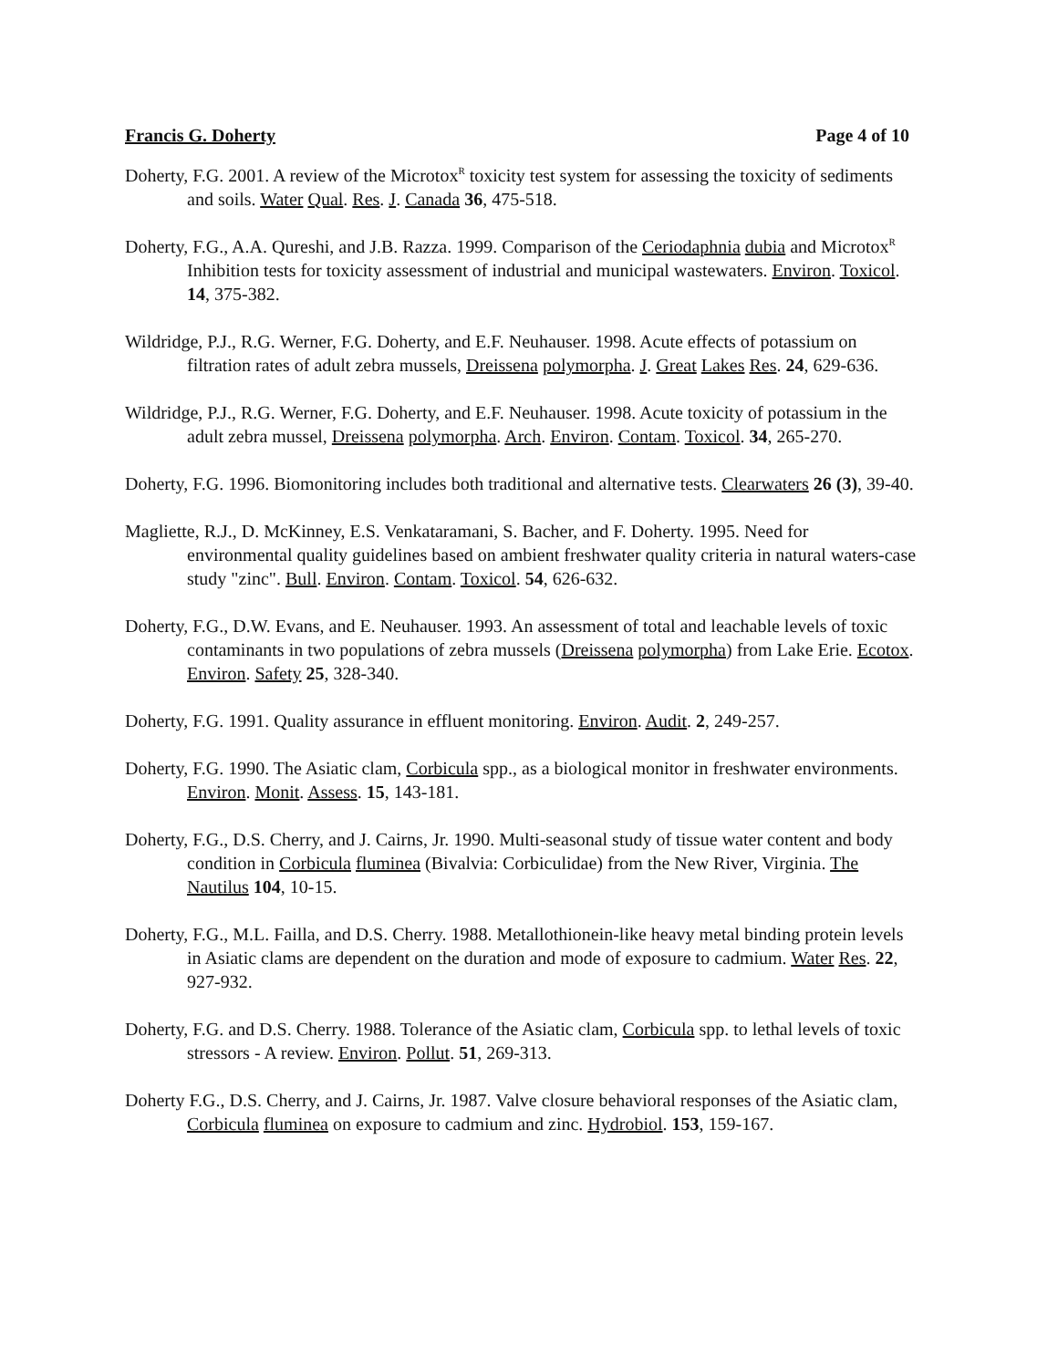Francis G. Doherty Page 4 of 10
Doherty, F.G. 2001. A review of the Microtox<sup>R</sup> toxicity test system for assessing the toxicity of sediments and soils. Water Qual. Res. J. Canada 36, 475-518.
Doherty, F.G., A.A. Qureshi, and J.B. Razza. 1999. Comparison of the Ceriodaphnia dubia and Microtox<sup>R</sup> Inhibition tests for toxicity assessment of industrial and municipal wastewaters. Environ. Toxicol. 14, 375-382.
Wildridge, P.J., R.G. Werner, F.G. Doherty, and E.F. Neuhauser. 1998. Acute effects of potassium on filtration rates of adult zebra mussels, Dreissena polymorpha. J. Great Lakes Res. 24, 629-636.
Wildridge, P.J., R.G. Werner, F.G. Doherty, and E.F. Neuhauser. 1998. Acute toxicity of potassium in the adult zebra mussel, Dreissena polymorpha. Arch. Environ. Contam. Toxicol. 34, 265-270.
Doherty, F.G. 1996. Biomonitoring includes both traditional and alternative tests. Clearwaters 26 (3), 39-40.
Magliette, R.J., D. McKinney, E.S. Venkataramani, S. Bacher, and F. Doherty. 1995. Need for environmental quality guidelines based on ambient freshwater quality criteria in natural waters-case study "zinc". Bull. Environ. Contam. Toxicol. 54, 626-632.
Doherty, F.G., D.W. Evans, and E. Neuhauser. 1993. An assessment of total and leachable levels of toxic contaminants in two populations of zebra mussels (Dreissena polymorpha) from Lake Erie. Ecotox. Environ. Safety 25, 328-340.
Doherty, F.G. 1991. Quality assurance in effluent monitoring. Environ. Audit. 2, 249-257.
Doherty, F.G. 1990. The Asiatic clam, Corbicula spp., as a biological monitor in freshwater environments. Environ. Monit. Assess. 15, 143-181.
Doherty, F.G., D.S. Cherry, and J. Cairns, Jr. 1990. Multi-seasonal study of tissue water content and body condition in Corbicula fluminea (Bivalvia: Corbiculidae) from the New River, Virginia. The Nautilus 104, 10-15.
Doherty, F.G., M.L. Failla, and D.S. Cherry. 1988. Metallothionein-like heavy metal binding protein levels in Asiatic clams are dependent on the duration and mode of exposure to cadmium. Water Res. 22, 927-932.
Doherty, F.G. and D.S. Cherry. 1988. Tolerance of the Asiatic clam, Corbicula spp. to lethal levels of toxic stressors - A review. Environ. Pollut. 51, 269-313.
Doherty F.G., D.S. Cherry, and J. Cairns, Jr. 1987. Valve closure behavioral responses of the Asiatic clam, Corbicula fluminea on exposure to cadmium and zinc. Hydrobiol. 153, 159-167.